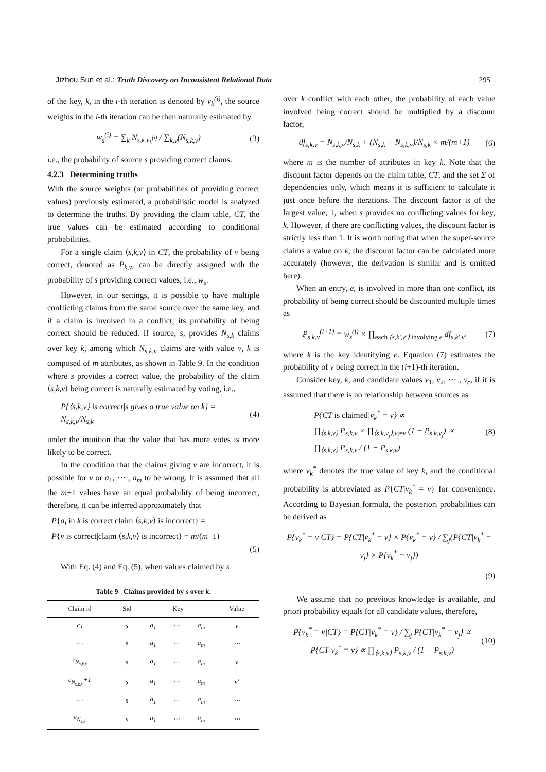Jizhou Sun et al.: Truth Discovery on Inconsistent Relational Data 295
of the key, k, in the i-th iteration is denoted by v<sub>k</sub><sup>(i)</sup>, the source weights in the i-th iteration can be then naturally estimated by
w<sub>s</sub><sup>(i)</sup> = ∑<sub>k</sub> N<sub>s,k,v<sub>k</sub><sup>(i)</sup></sub> / ∑<sub>k,v</sub>(N<sub>s,k,v</sub>) (3)
i.e., the probability of source s providing correct claims.
4.2.3 Determining truths
With the source weights (or probabilities of providing correct values) previously estimated, a probabilistic model is analyzed to determine the truths. By providing the claim table, CT, the true values can be estimated according to conditional probabilities.
For a single claim ⟨s,k,v⟩ in CT, the probability of v being correct, denoted as P<sub>k,v</sub>, can be directly assigned with the probability of s providing correct values, i.e., w<sub>s</sub>.
However, in our settings, it is possible to have multiple conflicting claims from the same source over the same key, and if a claim is involved in a conflict, its probability of being correct should be reduced. If source, s, provides N<sub>s,k</sub> claims over key k, among which N<sub>s,k,v</sub> claims are with value v, k is composed of m attributes, as shown in Table 9. In the condition where s provides a correct value, the probability of the claim ⟨s,k,v⟩ being correct is naturally estimated by voting, i.e.,
P{⟨s,k,v⟩ is correct|s gives a true value on k} =
N<sub>s,k,v</sub>/N<sub>s,k</sub> (4)
under the intuition that the value that has more votes is more likely to be correct.
In the condition that the claims giving v are incorrect, it is possible for v or a<sub>1</sub>, ⋯ , a<sub>m</sub> to be wrong. It is assumed that all the m+1 values have an equal probability of being incorrect, therefore, it can be inferred approximately that
P{a<sub>i</sub> in k is correct|claim ⟨s,k,v⟩ is incorrect} =
P{v is correct|claim ⟨s,k,v⟩ is incorrect} = m/(m+1)
(5)
With Eq. (4) and Eq. (5), when values claimed by s
Table 9 Claims provided by s over k.
| Claim id | Sid | Key | | | Value |
| --- | --- | --- | --- | --- | --- |
| c<sub>1</sub> | s | a<sub>1</sub> | ⋯ | a<sub>m</sub> | v |
| ⋯ | s | a<sub>1</sub> | ⋯ | a<sub>m</sub> | ⋯ |
| c<sub>N<sub>s,k,v</sub></sub> | s | a<sub>1</sub> | ⋯ | a<sub>m</sub> | v |
| c<sub>N<sub>s,k,v</sub></sub>+1 | s | a<sub>1</sub> | ⋯ | a<sub>m</sub> | v′ |
| ⋯ | s | a<sub>1</sub> | ⋯ | a<sub>m</sub> | ⋯ |
| c<sub>N<sub>s,k</sub></sub> | s | a<sub>1</sub> | ⋯ | a<sub>m</sub> | ⋯ |
over k conflict with each other, the probability of each value involved being correct should be multiplied by a discount factor,
df<sub>s,k,v</sub> = N<sub>s,k,v</sub>/N<sub>s,k</sub> + (N<sub>s,k</sub> − N<sub>s,k,v</sub>)/N<sub>s,k</sub> × m/(m+1) (6)
where m is the number of attributes in key k. Note that the discount factor depends on the claim table, CT, and the set Σ of dependencies only, which means it is sufficient to calculate it just once before the iterations. The discount factor is of the largest value, 1, when s provides no conflicting values for key, k. However, if there are conflicting values, the discount factor is strictly less than 1. It is worth noting that when the super-source claims a value on k, the discount factor can be calculated more accurately (however, the derivation is similar and is omitted here).
When an entry, e, is involved in more than one conflict, its probability of being correct should be discounted multiple times as
P<sub>s,k,v</sub><sup>(i+1)</sup> = w<sub>s</sub><sup>(i)</sup> × ∏<sub>each ⟨s,k′,v′⟩ involving e</sub> df<sub>s,k′,v′</sub> (7)
where k is the key identifying e. Equation (7) estimates the probability of v being correct in the (i+1)-th iteration.
Consider key, k, and candidate values v<sub>1</sub>, v<sub>2</sub>, ⋯ , v<sub>c</sub>, if it is assumed that there is no relationship between sources as
P{CT is claimed|v<sub>k</sub><sup>*</sup> = v} ∝
∏<sub>⟨s,k,v⟩</sub> P<sub>s,k,v</sub> × ∏<sub>⟨s,k,v<sub>j</sub>⟩,v<sub>j</sub>≠v</sub> (1 − P<sub>s,k,v<sub>j</sub></sub>) ∝
∏<sub>⟨s,k,v⟩</sub> P<sub>s,k,v</sub> / (1 − P<sub>s,k,v</sub>) (8)
where v<sub>k</sub><sup>*</sup> denotes the true value of key k, and the conditional probability is abbreviated as P{CT|v<sub>k</sub><sup>*</sup> = v} for convenience. According to Bayesian formula, the posteriori probabilities can be derived as
P{v<sub>k</sub><sup>*</sup> = v|CT} = P{CT|v<sub>k</sub><sup>*</sup> = v} × P{v<sub>k</sub><sup>*</sup> = v} / ∑<sub>j</sub>(P{CT|v<sub>k</sub><sup>*</sup> = v<sub>j</sub>} × P{v<sub>k</sub><sup>*</sup> = v<sub>j</sub>})
(9)
We assume that no previous knowledge is available, and priori probability equals for all candidate values, therefore,
P{v<sub>k</sub><sup>*</sup> = v|CT} = P{CT|v<sub>k</sub><sup>*</sup> = v} / ∑<sub>j</sub> P{CT|v<sub>k</sub><sup>*</sup> = v<sub>j</sub>} ∝
P{CT|v<sub>k</sub><sup>*</sup> = v} ∝ ∏<sub>⟨s,k,v⟩</sub> P<sub>s,k,v</sub> / (1 − P<sub>s,k,v</sub>) (10)